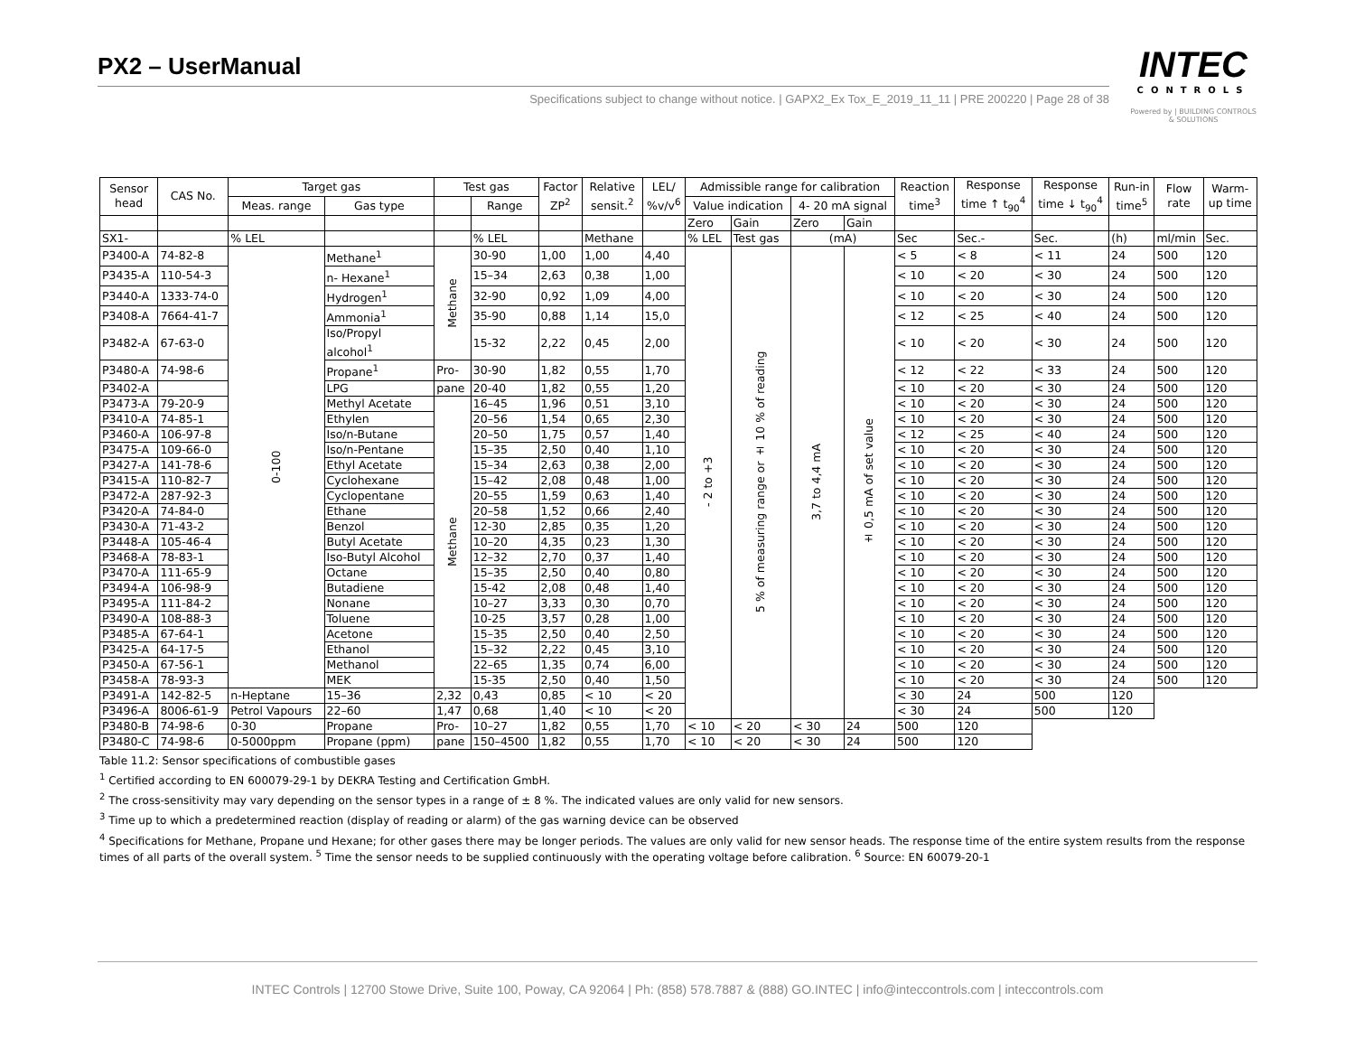PX2 – UserManual
Specifications subject to change without notice. | GAPX2_Ex Tox_E_2019_11_11 | PRE 200220 | Page 28 of 38
INTEC
CONTROLS
Powered by | BUILDING CONTROLS & SOLUTIONS
| Sensor head | CAS No. | Target gas | | | Test gas | | Factor ZP<sup>2</sup> | Relative sensit.<sup>2</sup> | LEL/ %v/v<sup>6</sup> | Admissible range for calibration | | | | Reaction time<sup>3</sup> | Response time ↑ t<sub>90</sub><sup>4</sup> | Response time ↓ t<sub>90</sub><sup>4</sup> | Run-in time<sup>5</sup> | Flow rate | Warm- up time |
| --- | --- | --- | --- | --- | --- | --- | --- | --- | --- | --- | --- | --- | --- | --- | --- | --- | --- | --- | --- |
| | | Meas. range | Gas type | | | Range | | | | Value indication | | 4- 20 mA signal | | | | | | | |
| | | | | | | | | | | Zero | Gain | Zero | Gain | | | | | | |
| SX1- | | % LEL | | | | % LEL | | Methane | | % LEL | Test gas | (mA) | | Sec | Sec.- | Sec. | (h) | ml/min | Sec. |
| P3400-A | 74-82-8 | 0-100 | Methane<sup>1</sup> | | Methane | 30-90 | 1,00 | 1,00 | 4,40 | - 2 to +3 | 5 % of measuring range or ± 10 % of reading | 3,7 to 4,4 mA | ± 0,5 mA of set value | < 5 | < 8 | < 11 | 24 | 500 | 120 |
| P3435-A | 110-54-3 | | n- Hexane<sup>1</sup> | | | 15–34 | 2,63 | 0,38 | 1,00 | | | | | < 10 | < 20 | < 30 | 24 | 500 | 120 |
| P3440-A | 1333-74-0 | | Hydrogen<sup>1</sup> | | | 32-90 | 0,92 | 1,09 | 4,00 | | | | | < 10 | < 20 | < 30 | 24 | 500 | 120 |
| P3408-A | 7664-41-7 | | Ammonia<sup>1</sup> | | | 35-90 | 0,88 | 1,14 | 15,0 | | | | | < 12 | < 25 | < 40 | 24 | 500 | 120 |
| P3482-A | 67-63-0 | | Iso/Propyl alcohol<sup>1</sup> | | | 15-32 | 2,22 | 0,45 | 2,00 | | | | | < 10 | < 20 | < 30 | 24 | 500 | 120 |
| P3480-A | 74-98-6 | | Propane<sup>1</sup> | | Pro- | 30-90 | 1,82 | 0,55 | 1,70 | | | | | < 12 | < 22 | < 33 | 24 | 500 | 120 |
| P3402-A | | | LPG | | pane | 20-40 | 1,82 | 0,55 | 1,20 | | | | | < 10 | < 20 | < 30 | 24 | 500 | 120 |
| P3473-A | 79-20-9 | | Methyl Acetate | | Methane | 16–45 | 1,96 | 0,51 | 3,10 | | | | | < 10 | < 20 | < 30 | 24 | 500 | 120 |
| P3410-A | 74-85-1 | | Ethylen | | | 20–56 | 1,54 | 0,65 | 2,30 | | | | | < 10 | < 20 | < 30 | 24 | 500 | 120 |
| P3460-A | 106-97-8 | | Iso/n-Butane | | | 20–50 | 1,75 | 0,57 | 1,40 | | | | | < 12 | < 25 | < 40 | 24 | 500 | 120 |
| P3475-A | 109-66-0 | | Iso/n-Pentane | | | 15–35 | 2,50 | 0,40 | 1,10 | | | | | < 10 | < 20 | < 30 | 24 | 500 | 120 |
| P3427-A | 141-78-6 | | Ethyl Acetate | | | 15–34 | 2,63 | 0,38 | 2,00 | | | | | < 10 | < 20 | < 30 | 24 | 500 | 120 |
| P3415-A | 110-82-7 | | Cyclohexane | | | 15–42 | 2,08 | 0,48 | 1,00 | | | | | < 10 | < 20 | < 30 | 24 | 500 | 120 |
| P3472-A | 287-92-3 | | Cyclopentane | | | 20–55 | 1,59 | 0,63 | 1,40 | | | | | < 10 | < 20 | < 30 | 24 | 500 | 120 |
| P3420-A | 74-84-0 | | Ethane | | | 20–58 | 1,52 | 0,66 | 2,40 | | | | | < 10 | < 20 | < 30 | 24 | 500 | 120 |
| P3430-A | 71-43-2 | | Benzol | | | 12-30 | 2,85 | 0,35 | 1,20 | | | | | < 10 | < 20 | < 30 | 24 | 500 | 120 |
| P3448-A | 105-46-4 | | Butyl Acetate | | | 10–20 | 4,35 | 0,23 | 1,30 | | | | | < 10 | < 20 | < 30 | 24 | 500 | 120 |
| P3468-A | 78-83-1 | | Iso-Butyl Alcohol | | | 12–32 | 2,70 | 0,37 | 1,40 | | | | | < 10 | < 20 | < 30 | 24 | 500 | 120 |
| P3470-A | 111-65-9 | | Octane | | | 15–35 | 2,50 | 0,40 | 0,80 | | | | | < 10 | < 20 | < 30 | 24 | 500 | 120 |
| P3494-A | 106-98-9 | | Butadiene | | | 15-42 | 2,08 | 0,48 | 1,40 | | | | | < 10 | < 20 | < 30 | 24 | 500 | 120 |
| P3495-A | 111-84-2 | | Nonane | | | 10–27 | 3,33 | 0,30 | 0,70 | | | | | < 10 | < 20 | < 30 | 24 | 500 | 120 |
| P3490-A | 108-88-3 | | Toluene | | | 10-25 | 3,57 | 0,28 | 1,00 | | | | | < 10 | < 20 | < 30 | 24 | 500 | 120 |
| P3485-A | 67-64-1 | | Acetone | | | 15–35 | 2,50 | 0,40 | 2,50 | | | | | < 10 | < 20 | < 30 | 24 | 500 | 120 |
| P3425-A | 64-17-5 | | Ethanol | | | 15–32 | 2,22 | 0,45 | 3,10 | | | | | < 10 | < 20 | < 30 | 24 | 500 | 120 |
| P3450-A | 67-56-1 | | Methanol | | | 22–65 | 1,35 | 0,74 | 6,00 | | | | | < 10 | < 20 | < 30 | 24 | 500 | 120 |
| P3458-A | 78-93-3 | | MEK | | | 15-35 | 2,50 | 0,40 | 1,50 | | | | | < 10 | < 20 | < 30 | 24 | 500 | 120 |
| P3491-A | 142-82-5 | n-Heptane | | 15–36 | 2,32 | 0,43 | 0,85 | < 10 | < 20 | | | | | < 30 | 24 | 500 | 120 | | |
| P3496-A | 8006-61-9 | Petrol Vapours | | 22–60 | 1,47 | 0,68 | 1,40 | < 10 | < 20 | | | | | < 30 | 24 | 500 | 120 | | |
| P3480-B | 74-98-6 | 0-30 | Propane | | Pro- | 10–27 | 1,82 | 0,55 | 1,70 | < 10 | < 20 | < 30 | 24 | 500 | 120 | | | | |
| P3480-C | 74-98-6 | 0-5000ppm | Propane (ppm) | | pane | 150–4500 | 1,82 | 0,55 | 1,70 | < 10 | < 20 | < 30 | 24 | 500 | 120 | | | | |
Table 11.2: Sensor specifications of combustible gases
<sup>1</sup> Certified according to EN 600079-29-1 by DEKRA Testing and Certification GmbH.
<sup>2</sup> The cross-sensitivity may vary depending on the sensor types in a range of ± 8 %. The indicated values are only valid for new sensors.
<sup>3</sup> Time up to which a predetermined reaction (display of reading or alarm) of the gas warning device can be observed
<sup>4</sup> Specifications for Methane, Propane und Hexane; for other gases there may be longer periods. The values are only valid for new sensor heads. The response time of the entire system results from the response times of all parts of the overall system. <sup>5</sup> Time the sensor needs to be supplied continuously with the operating voltage before calibration. <sup>6</sup> Source: EN 60079-20-1
INTEC Controls | 12700 Stowe Drive, Suite 100, Poway, CA 92064 | Ph: (858) 578.7887 & (888) GO.INTEC | info@inteccontrols.com | inteccontrols.com